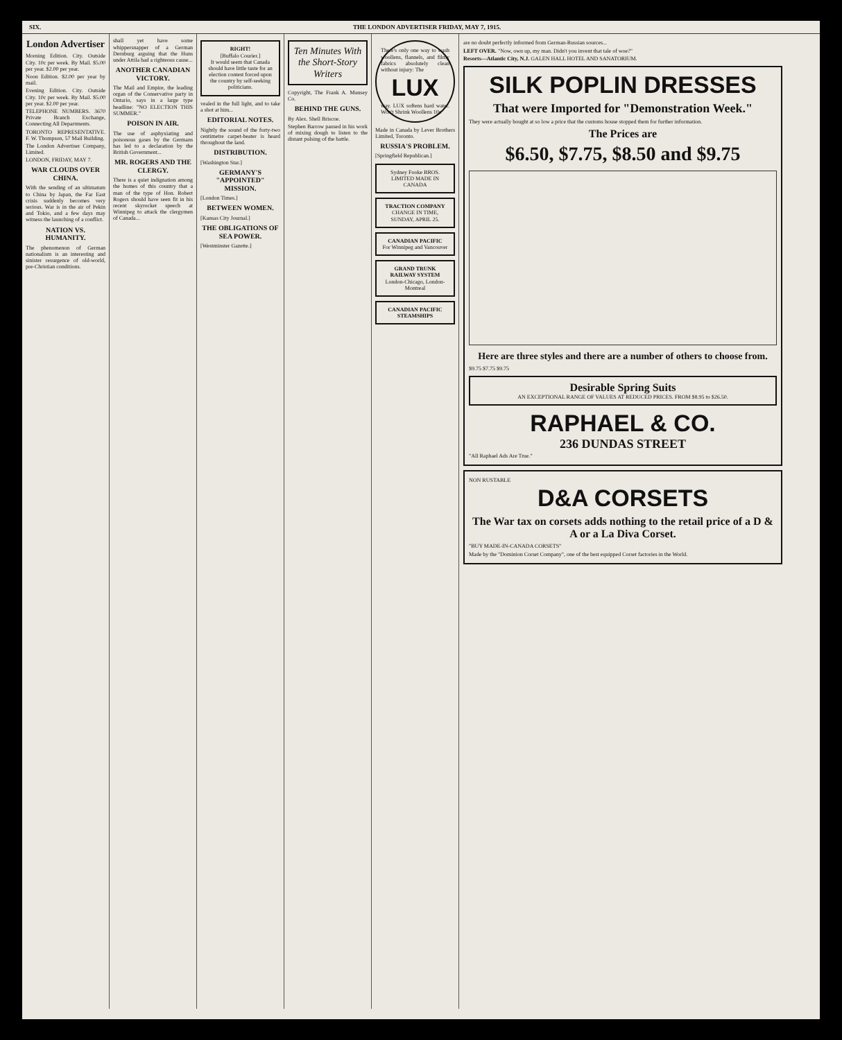SIX. THE LONDON ADVERTISER FRIDAY, MAY 7, 1915.
London Advertiser
Morning Edition. City. Outside City. 10c per week. By Mail. $5.00 per year. $2.00 per year.
Noon Edition. $2.00 per year by mail.
Evening Edition. City. Outside City. 10c per week. By Mail. $5.00 per year. $2.00 per year.
TELEPHONE NUMBERS. 3670 Private Branch Exchange, Connecting All Departments.
TORONTO REPRESENTATIVE. F. W. Thompson, 57 Mail Building.
The London Advertiser Company, Limited.
LONDON, FRIDAY, MAY 7.
WAR CLOUDS OVER CHINA.
With the sending of an ultimatum to China by Japan, the Far East crisis suddenly becomes very serious. War is in the air of Pekin and Tokio, and a few days may witness the launching of a conflict.
NATION VS. HUMANITY.
The phenomenon of German nationalism is an interesting and sinister resurgence of old-world, pre-Christian conditions.
shall yet have some whippersnapper of a German Dernburg arguing that the Huns under Attila had a righteous cause...
ANOTHER CANADIAN VICTORY.
The Mail and Empire, the leading organ of the Conservative party in Ontario, says in a large type headline: "NO ELECTION THIS SUMMER."
POISON IN AIR.
The use of asphyxiating and poisonous gases by the Germans has led to a declaration by the British Government...
MR. ROGERS AND THE CLERGY.
There is a quiet indignation among the homes of this country that a man of the type of Hon. Robert Rogers should have seen fit in his recent skyrocket speech at Winnipeg to attack the clergymen of Canada...
RIGHT!
[Buffalo Courier.]
It would seem that Canada should have little taste for an election contest forced upon the country by self-seeking politicians.
vealed in the full light, and to take a shot at him...
EDITORIAL NOTES.
Nightly the sound of the forty-two centimetre carpet-beater is heard throughout the land.
DISTRIBUTION.
[Washington Star.]
GERMANY'S "APPOINTED" MISSION.
[London Times.]
BETWEEN WOMEN.
[Kansas City Journal.]
THE OBLIGATIONS OF SEA POWER.
[Westminster Gazette.]
Ten Minutes With the Short-Story Writers
Copyright, The Frank A. Munsey Co.
BEHIND THE GUNS.
By Alex. Shell Briscoe.
Stephen Barrow paused in his work of mixing dough to listen to the distant pulsing of the battle.
There's only one way to wash woollens, flannels, and filmy fabrics absolutely clean without injury: The
LUX
way. LUX softens hard water. Won't Shrink Woollens 10c
Made in Canada by Lever Brothers Limited, Toronto.
RUSSIA'S PROBLEM.
[Springfield Republican.]
Sydney Fooke BROS. LIMITED MADE IN CANADA
TRACTION COMPANY
CHANGE IN TIME, SUNDAY, APRIL 25.
CANADIAN PACIFIC
For Winnipeg and Vancouver
GRAND TRUNK RAILWAY SYSTEM
London-Chicago, London-Montreal
CANADIAN PACIFIC STEAMSHIPS
are no doubt perfectly informed from German-Russian sources...
LEFT OVER. "Now, own up, my man. Didn't you invent that tale of woe?"
Resorts—Atlantic City, N.J. GALEN HALL HOTEL AND SANATORIUM.
SILK POPLIN DRESSES
That were Imported for "Demonstration Week."
They were actually bought at so low a price that the customs house stopped them for further information.
The Prices are
$6.50, $7.75, $8.50 and $9.75
Here are three styles and there are a number of others to choose from.
$9.75 $7.75 $9.75
Desirable Spring Suits
AN EXCEPTIONAL RANGE OF VALUES AT REDUCED PRICES. FROM $8.95 to $26.50.
RAPHAEL & CO.
236 DUNDAS STREET
"All Raphael Ads Are True."
NON RUSTABLE
D&A CORSETS
The War tax on corsets adds nothing to the retail price of a D & A or a La Diva Corset.
"BUY MADE-IN-CANADA CORSETS"
Made by the "Dominion Corset Company", one of the best equipped Corset factories in the World.